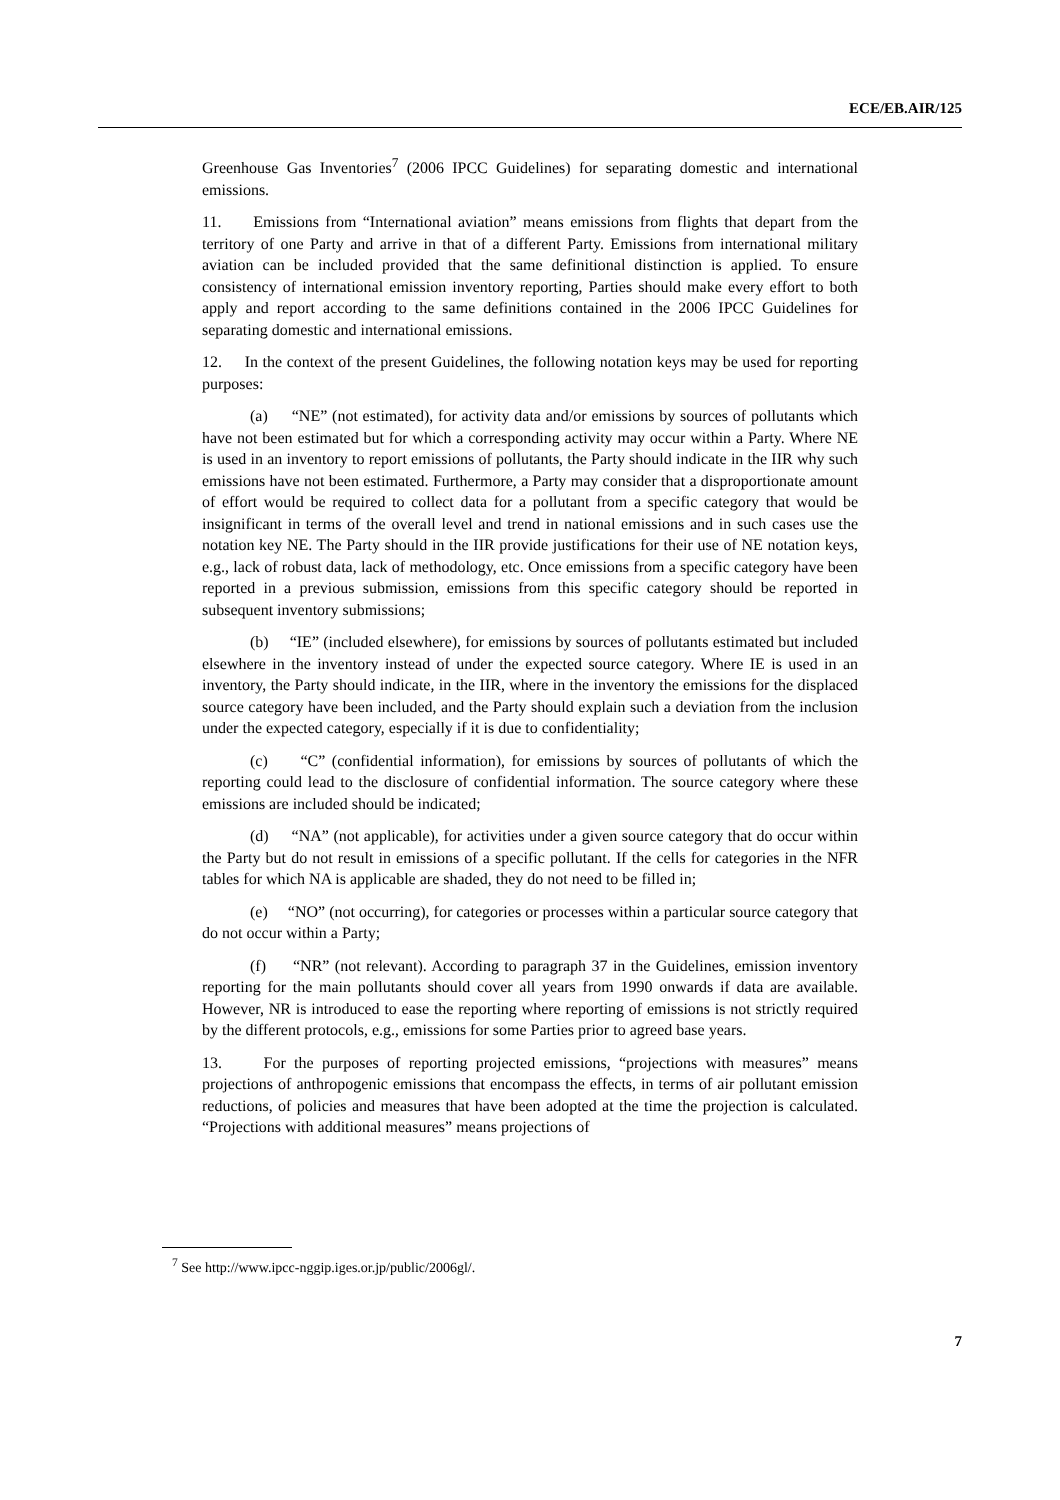ECE/EB.AIR/125
Greenhouse Gas Inventories<sup>7</sup> (2006 IPCC Guidelines) for separating domestic and international emissions.
11. Emissions from “International aviation” means emissions from flights that depart from the territory of one Party and arrive in that of a different Party. Emissions from international military aviation can be included provided that the same definitional distinction is applied. To ensure consistency of international emission inventory reporting, Parties should make every effort to both apply and report according to the same definitions contained in the 2006 IPCC Guidelines for separating domestic and international emissions.
12. In the context of the present Guidelines, the following notation keys may be used for reporting purposes:
(a) “NE” (not estimated), for activity data and/or emissions by sources of pollutants which have not been estimated but for which a corresponding activity may occur within a Party. Where NE is used in an inventory to report emissions of pollutants, the Party should indicate in the IIR why such emissions have not been estimated. Furthermore, a Party may consider that a disproportionate amount of effort would be required to collect data for a pollutant from a specific category that would be insignificant in terms of the overall level and trend in national emissions and in such cases use the notation key NE. The Party should in the IIR provide justifications for their use of NE notation keys, e.g., lack of robust data, lack of methodology, etc. Once emissions from a specific category have been reported in a previous submission, emissions from this specific category should be reported in subsequent inventory submissions;
(b) “IE” (included elsewhere), for emissions by sources of pollutants estimated but included elsewhere in the inventory instead of under the expected source category. Where IE is used in an inventory, the Party should indicate, in the IIR, where in the inventory the emissions for the displaced source category have been included, and the Party should explain such a deviation from the inclusion under the expected category, especially if it is due to confidentiality;
(c) “C” (confidential information), for emissions by sources of pollutants of which the reporting could lead to the disclosure of confidential information. The source category where these emissions are included should be indicated;
(d) “NA” (not applicable), for activities under a given source category that do occur within the Party but do not result in emissions of a specific pollutant. If the cells for categories in the NFR tables for which NA is applicable are shaded, they do not need to be filled in;
(e) “NO” (not occurring), for categories or processes within a particular source category that do not occur within a Party;
(f) “NR” (not relevant). According to paragraph 37 in the Guidelines, emission inventory reporting for the main pollutants should cover all years from 1990 onwards if data are available. However, NR is introduced to ease the reporting where reporting of emissions is not strictly required by the different protocols, e.g., emissions for some Parties prior to agreed base years.
13. For the purposes of reporting projected emissions, “projections with measures” means projections of anthropogenic emissions that encompass the effects, in terms of air pollutant emission reductions, of policies and measures that have been adopted at the time the projection is calculated. “Projections with additional measures” means projections of
<sup>7</sup> See http://www.ipcc-nggip.iges.or.jp/public/2006gl/.
7